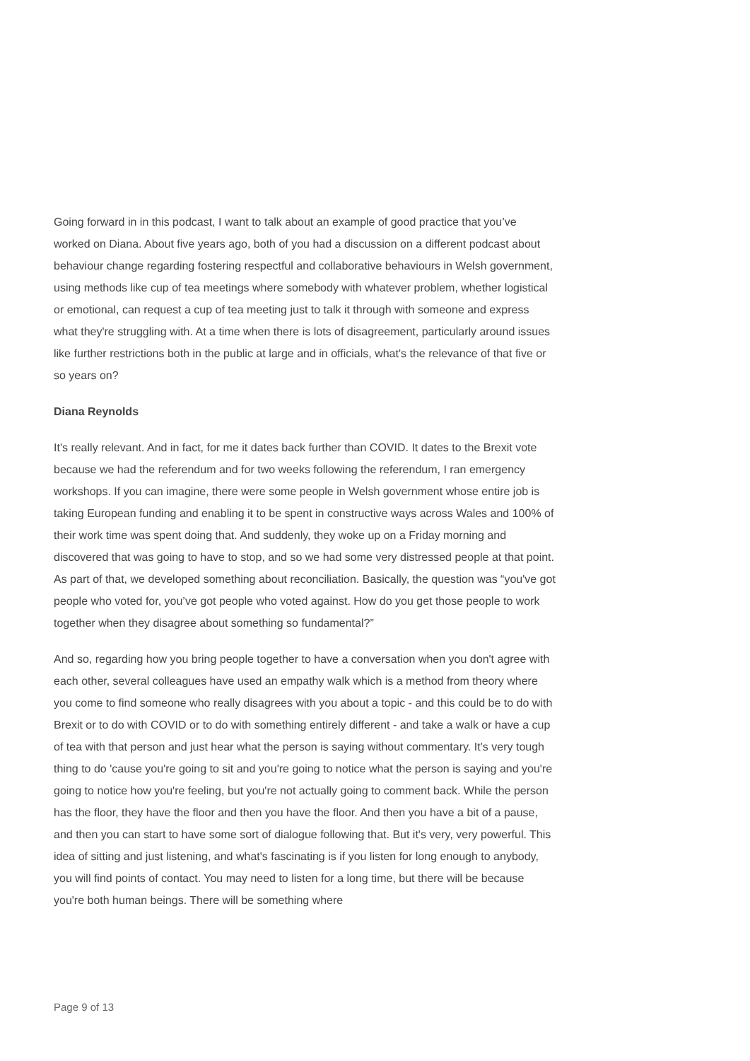Going forward in in this podcast, I want to talk about an example of good practice that you’ve worked on Diana. About five years ago, both of you had a discussion on a different podcast about behaviour change regarding fostering respectful and collaborative behaviours in Welsh government, using methods like cup of tea meetings where somebody with whatever problem, whether logistical or emotional, can request a cup of tea meeting just to talk it through with someone and express what they're struggling with. At a time when there is lots of disagreement, particularly around issues like further restrictions both in the public at large and in officials, what's the relevance of that five or so years on?
Diana Reynolds
It's really relevant. And in fact, for me it dates back further than COVID. It dates to the Brexit vote because we had the referendum and for two weeks following the referendum, I ran emergency workshops. If you can imagine, there were some people in Welsh government whose entire job is taking European funding and enabling it to be spent in constructive ways across Wales and 100% of their work time was spent doing that. And suddenly, they woke up on a Friday morning and discovered that was going to have to stop, and so we had some very distressed people at that point. As part of that, we developed something about reconciliation. Basically, the question was “you've got people who voted for, you’ve got people who voted against. How do you get those people to work together when they disagree about something so fundamental?”
And so, regarding how you bring people together to have a conversation when you don't agree with each other, several colleagues have used an empathy walk which is a method from theory where you come to find someone who really disagrees with you about a topic - and this could be to do with Brexit or to do with COVID or to do with something entirely different - and take a walk or have a cup of tea with that person and just hear what the person is saying without commentary. It’s very tough thing to do 'cause you're going to sit and you're going to notice what the person is saying and you're going to notice how you're feeling, but you're not actually going to comment back. While the person has the floor, they have the floor and then you have the floor. And then you have a bit of a pause, and then you can start to have some sort of dialogue following that. But it's very, very powerful. This idea of sitting and just listening, and what's fascinating is if you listen for long enough to anybody, you will find points of contact. You may need to listen for a long time, but there will be because you're both human beings. There will be something where
Page 9 of 13